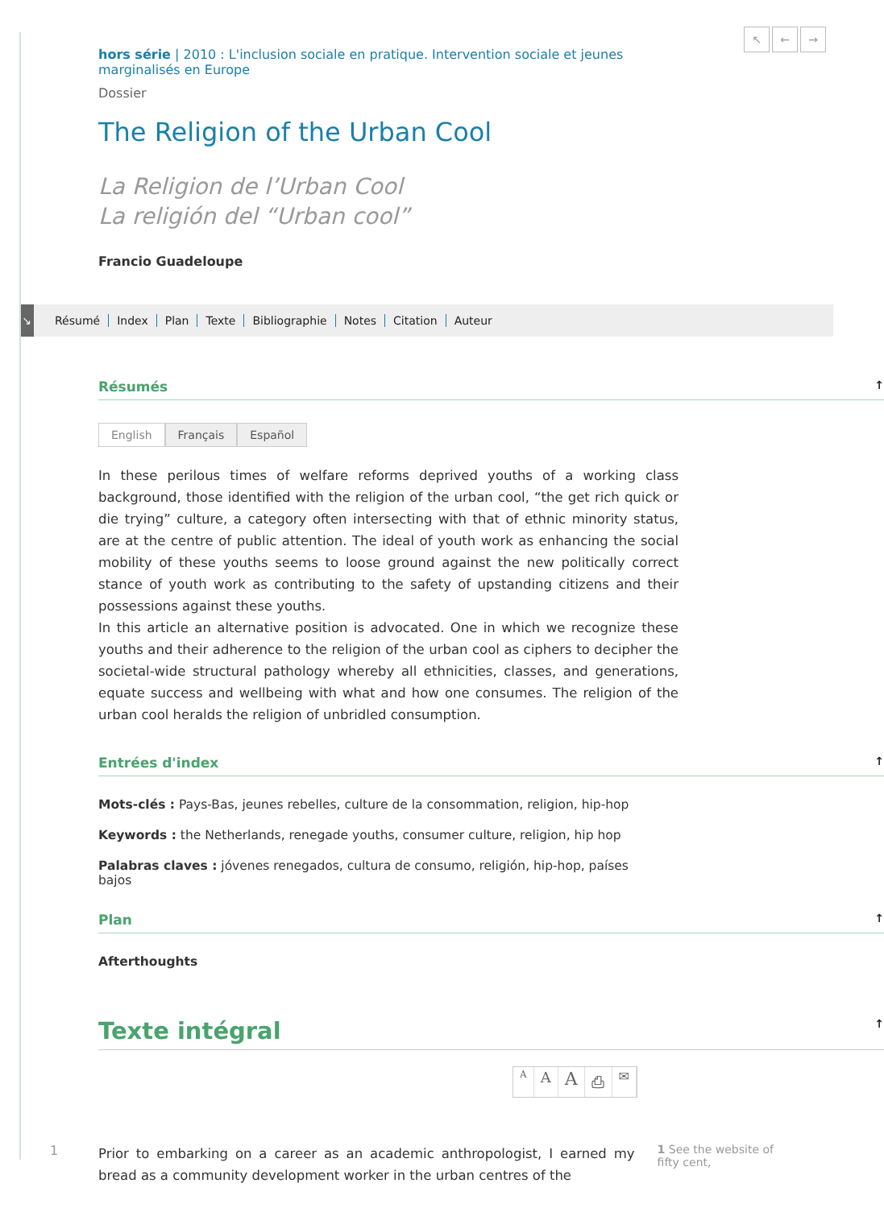↖ ← →
hors série | 2010 : L'inclusion sociale en pratique. Intervention sociale et jeunes marginalisés en Europe
Dossier
The Religion of the Urban Cool
La Religion de l’Urban Cool
La religión del “Urban cool”
Francio Guadeloupe
↘ Résumé Index Plan Texte Bibliographie Notes Citation Auteur
Résumés ↑
English Français Español
In these perilous times of welfare reforms deprived youths of a working class background, those identified with the religion of the urban cool, “the get rich quick or die trying” culture, a category often intersecting with that of ethnic minority status, are at the centre of public attention. The ideal of youth work as enhancing the social mobility of these youths seems to loose ground against the new politically correct stance of youth work as contributing to the safety of upstanding citizens and their possessions against these youths.
In this article an alternative position is advocated. One in which we recognize these youths and their adherence to the religion of the urban cool as ciphers to decipher the societal-wide structural pathology whereby all ethnicities, classes, and generations, equate success and wellbeing with what and how one consumes. The religion of the urban cool heralds the religion of unbridled consumption.
Entrées d'index ↑
Mots-clés : Pays-Bas, jeunes rebelles, culture de la consommation, religion, hip-hop
Keywords : the Netherlands, renegade youths, consumer culture, religion, hip hop
Palabras claves : jóvenes renegados, cultura de consumo, religión, hip-hop, países bajos
Plan ↑
Afterthoughts
Texte intégral ↑
AAA ⎙ ✉
1
Prior to embarking on a career as an academic anthropologist, I earned my bread as a community development worker in the urban centres of the
1 See the website of fifty cent,